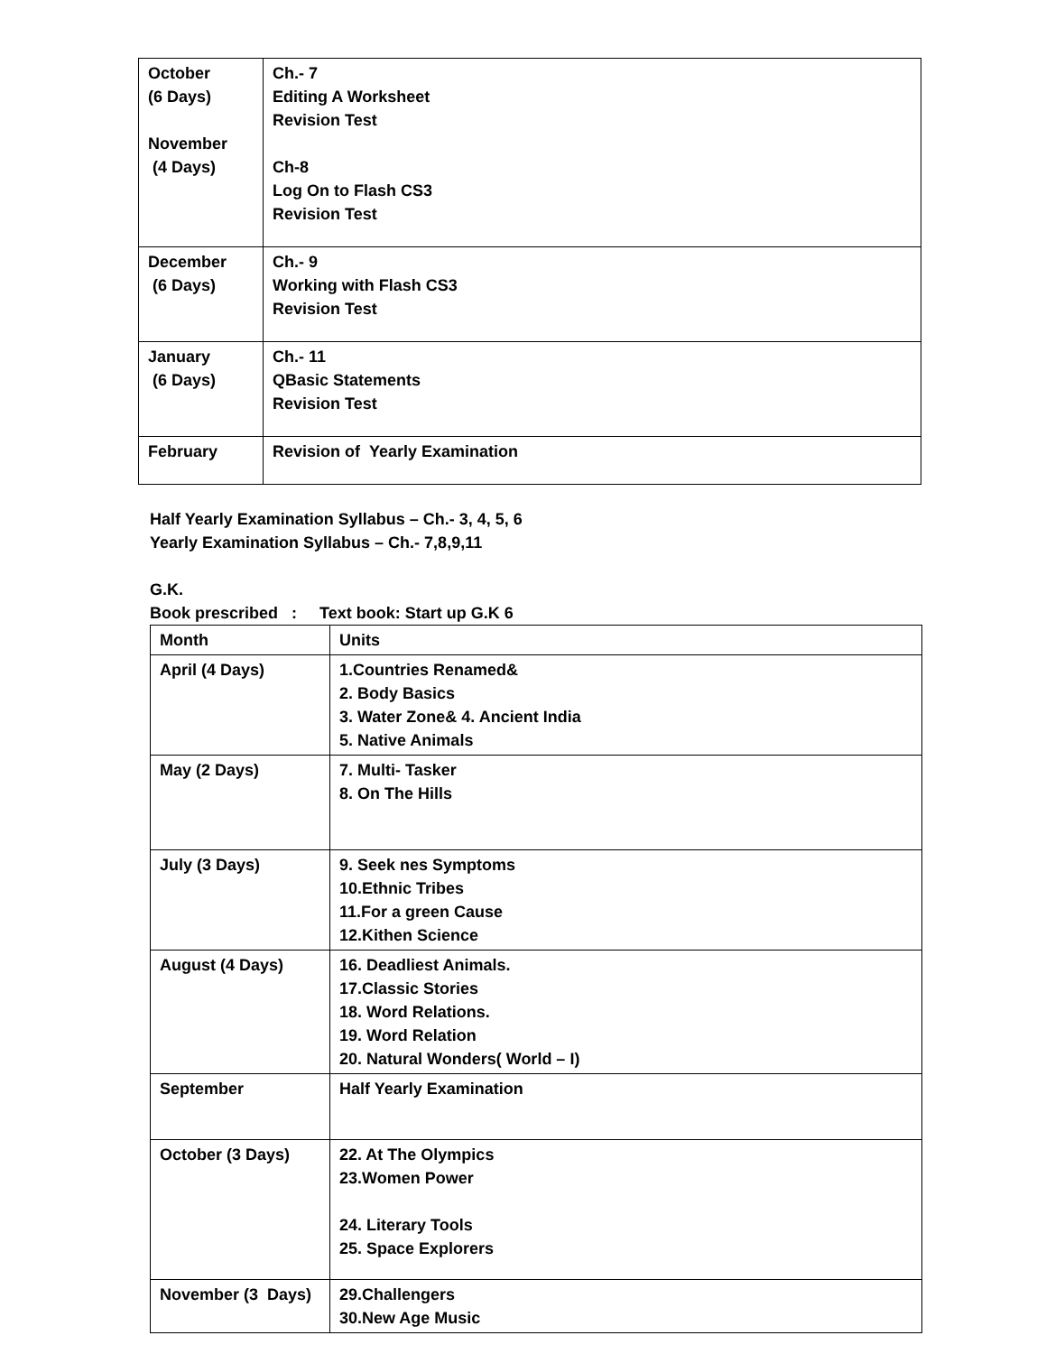| October (6 Days) November (4 Days) | Ch.- 7 Editing A Worksheet Revision Test Ch-8 Log On to Flash CS3 Revision Test |
| December (6 Days) | Ch.- 9 Working with Flash CS3 Revision Test |
| January (6 Days) | Ch.- 11 QBasic Statements Revision Test |
| February | Revision of Yearly Examination |
Half Yearly Examination Syllabus – Ch.- 3, 4, 5, 6
Yearly Examination Syllabus – Ch.- 7,8,9,11
G.K.
Book prescribed : Text book: Start up G.K 6
| Month | Units |
| April (4 Days) | 1.Countries Renamed& 2. Body Basics 3. Water Zone& 4. Ancient India 5. Native Animals |
| May (2 Days) | 7. Multi- Tasker 8. On The Hills |
| July (3 Days) | 9. Seek nes Symptoms 10.Ethnic Tribes 11.For a green Cause 12.Kithen Science |
| August (4 Days) | 16. Deadliest Animals. 17.Classic Stories 18. Word Relations. 19. Word Relation 20. Natural Wonders( World – I) |
| September | Half Yearly Examination |
| October (3 Days) | 22. At The Olympics 23.Women Power 24. Literary Tools 25. Space Explorers |
| November (3 Days) | 29.Challengers 30.New Age Music |